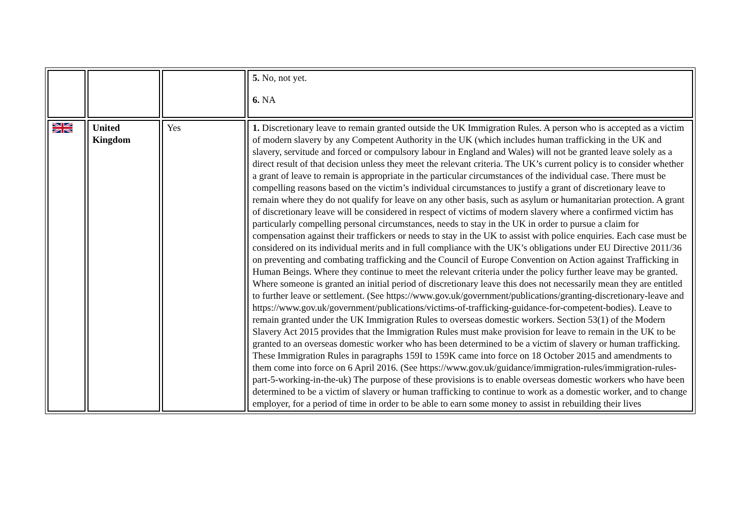| | | | 5. No, not yet. 6. NA |
| | United Kingdom | Yes | 1. Discretionary leave to remain granted outside the UK Immigration Rules. A person who is accepted as a victim of modern slavery by any Competent Authority in the UK (which includes human trafficking in the UK and slavery, servitude and forced or compulsory labour in England and Wales) will not be granted leave solely as a direct result of that decision unless they meet the relevant criteria. The UK’s current policy is to consider whether a grant of leave to remain is appropriate in the particular circumstances of the individual case. There must be compelling reasons based on the victim’s individual circumstances to justify a grant of discretionary leave to remain where they do not qualify for leave on any other basis, such as asylum or humanitarian protection. A grant of discretionary leave will be considered in respect of victims of modern slavery where a confirmed victim has particularly compelling personal circumstances, needs to stay in the UK in order to pursue a claim for compensation against their traffickers or needs to stay in the UK to assist with police enquiries. Each case must be considered on its individual merits and in full compliance with the UK’s obligations under EU Directive 2011/36 on preventing and combating trafficking and the Council of Europe Convention on Action against Trafficking in Human Beings. Where they continue to meet the relevant criteria under the policy further leave may be granted. Where someone is granted an initial period of discretionary leave this does not necessarily mean they are entitled to further leave or settlement. (See https://www.gov.uk/government/publications/granting-discretionary-leave and https://www.gov.uk/government/publications/victims-of-trafficking-guidance-for-competent-bodies). Leave to remain granted under the UK Immigration Rules to overseas domestic workers. Section 53(1) of the Modern Slavery Act 2015 provides that the Immigration Rules must make provision for leave to remain in the UK to be granted to an overseas domestic worker who has been determined to be a victim of slavery or human trafficking. These Immigration Rules in paragraphs 159I to 159K came into force on 18 October 2015 and amendments to them come into force on 6 April 2016. (See https://www.gov.uk/guidance/immigration-rules/immigration-rules-part-5-working-in-the-uk) The purpose of these provisions is to enable overseas domestic workers who have been determined to be a victim of slavery or human trafficking to continue to work as a domestic worker, and to change employer, for a period of time in order to be able to earn some money to assist in rebuilding their lives |